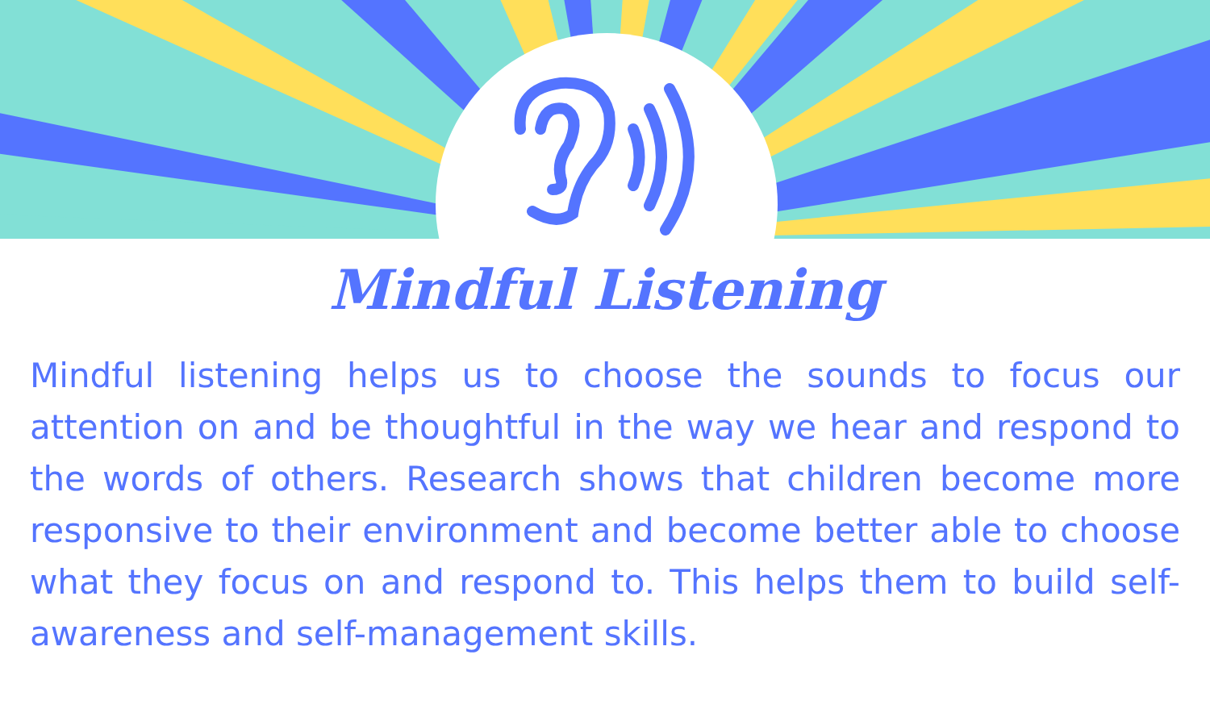Mindful Listening
Mindful listening helps us to choose the sounds to focus our attention on and be thoughtful in the way we hear and respond to the words of others. Research shows that children become more responsive to their environment and become better able to choose what they focus on and respond to. This helps them to build self-awareness and self-management skills.